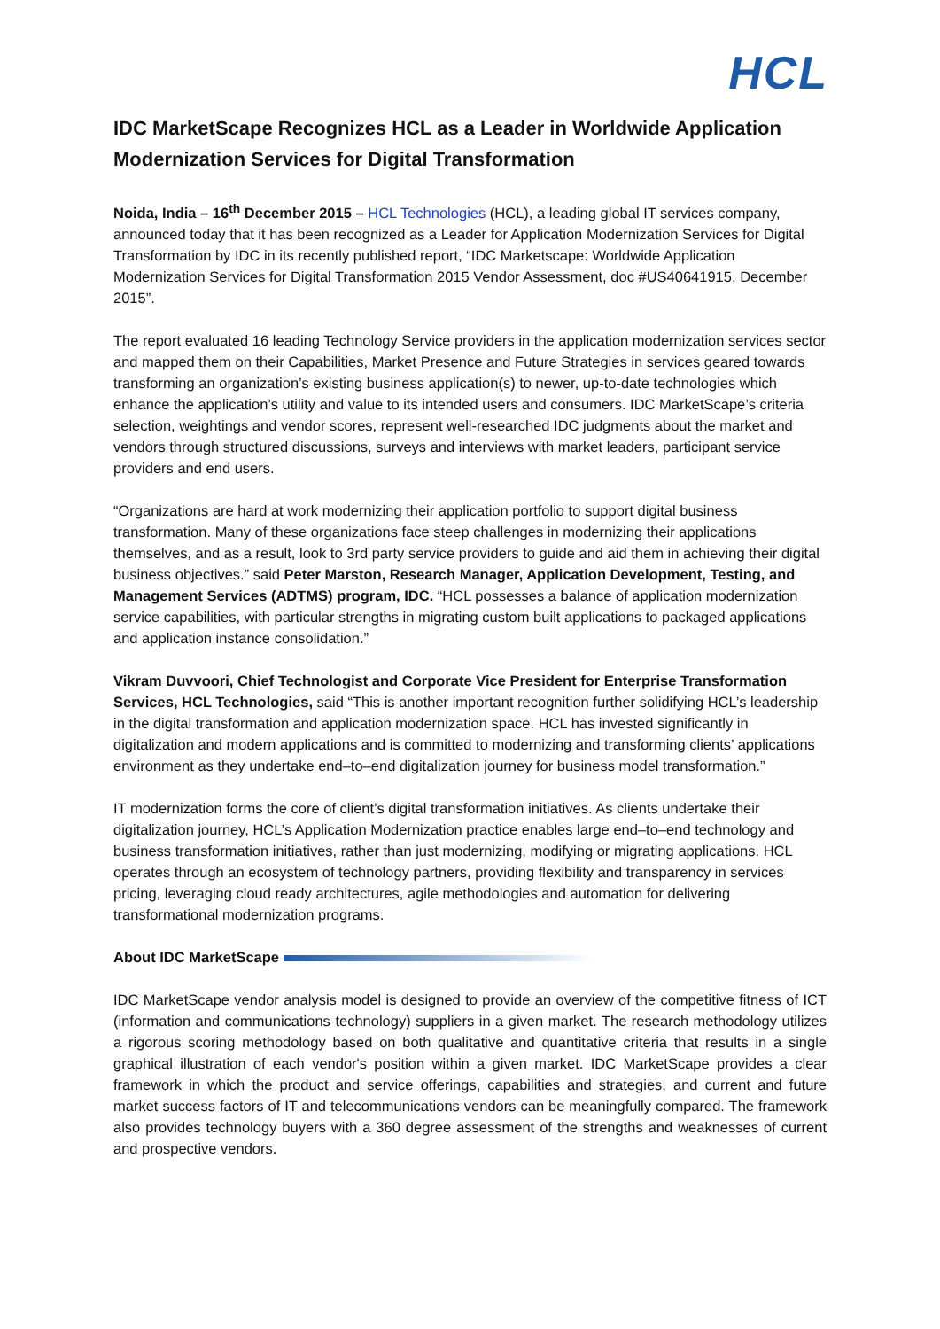HCL
IDC MarketScape Recognizes HCL as a Leader in Worldwide Application Modernization Services for Digital Transformation
Noida, India – 16<sup>th</sup> December 2015 – HCL Technologies (HCL), a leading global IT services company, announced today that it has been recognized as a Leader for Application Modernization Services for Digital Transformation by IDC in its recently published report, “IDC Marketscape: Worldwide Application Modernization Services for Digital Transformation 2015 Vendor Assessment, doc #US40641915, December 2015”.
The report evaluated 16 leading Technology Service providers in the application modernization services sector and mapped them on their Capabilities, Market Presence and Future Strategies in services geared towards transforming an organization’s existing business application(s) to newer, up-to-date technologies which enhance the application’s utility and value to its intended users and consumers. IDC MarketScape’s criteria selection, weightings and vendor scores, represent well-researched IDC judgments about the market and vendors through structured discussions, surveys and interviews with market leaders, participant service providers and end users.
“Organizations are hard at work modernizing their application portfolio to support digital business transformation. Many of these organizations face steep challenges in modernizing their applications themselves, and as a result, look to 3rd party service providers to guide and aid them in achieving their digital business objectives.” said Peter Marston, Research Manager, Application Development, Testing, and Management Services (ADTMS) program, IDC. “HCL possesses a balance of application modernization service capabilities, with particular strengths in migrating custom built applications to packaged applications and application instance consolidation.”
Vikram Duvvoori, Chief Technologist and Corporate Vice President for Enterprise Transformation Services, HCL Technologies, said “This is another important recognition further solidifying HCL’s leadership in the digital transformation and application modernization space. HCL has invested significantly in digitalization and modern applications and is committed to modernizing and transforming clients’ applications environment as they undertake end–to–end digitalization journey for business model transformation.”
IT modernization forms the core of client’s digital transformation initiatives. As clients undertake their digitalization journey, HCL’s Application Modernization practice enables large end–to–end technology and business transformation initiatives, rather than just modernizing, modifying or migrating applications. HCL operates through an ecosystem of technology partners, providing flexibility and transparency in services pricing, leveraging cloud ready architectures, agile methodologies and automation for delivering transformational modernization programs.
About IDC MarketScape
IDC MarketScape vendor analysis model is designed to provide an overview of the competitive fitness of ICT (information and communications technology) suppliers in a given market. The research methodology utilizes a rigorous scoring methodology based on both qualitative and quantitative criteria that results in a single graphical illustration of each vendor's position within a given market. IDC MarketScape provides a clear framework in which the product and service offerings, capabilities and strategies, and current and future market success factors of IT and telecommunications vendors can be meaningfully compared. The framework also provides technology buyers with a 360 degree assessment of the strengths and weaknesses of current and prospective vendors.